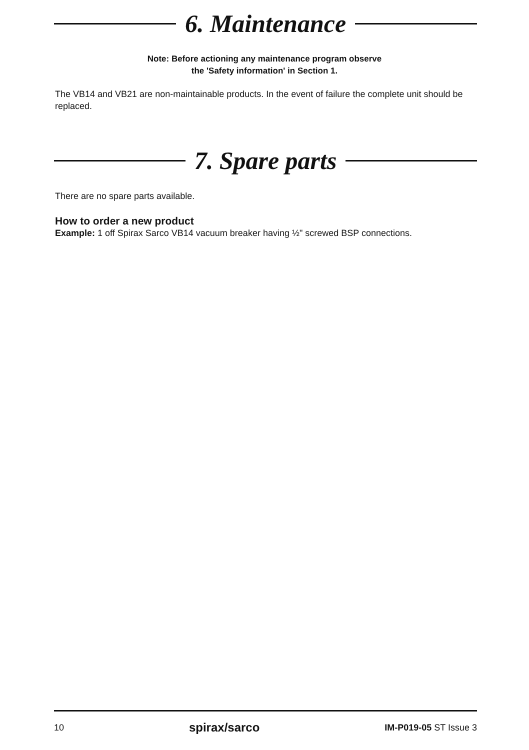6. Maintenance
Note: Before actioning any maintenance program observe
the 'Safety information' in Section 1.
The VB14 and VB21 are non-maintainable products. In the event of failure the complete unit should be replaced.
7. Spare parts
There are no spare parts available.
How to order a new product
Example: 1 off Spirax Sarco VB14 vacuum breaker having ½" screwed BSP connections.
10 spirax/sarco IM-P019-05 ST Issue 3